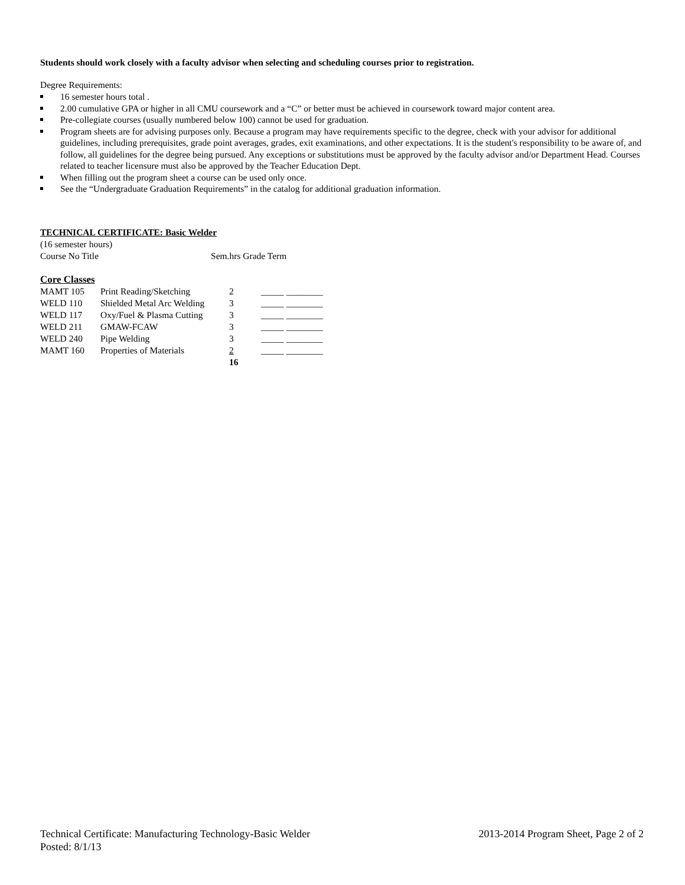Students should work closely with a faculty advisor when selecting and scheduling courses prior to registration.
Degree Requirements:
16 semester hours total .
2.00 cumulative GPA or higher in all CMU coursework and a “C” or better must be achieved in coursework toward major content area.
Pre-collegiate courses (usually numbered below 100) cannot be used for graduation.
Program sheets are for advising purposes only. Because a program may have requirements specific to the degree, check with your advisor for additional guidelines, including prerequisites, grade point averages, grades, exit examinations, and other expectations. It is the student's responsibility to be aware of, and follow, all guidelines for the degree being pursued. Any exceptions or substitutions must be approved by the faculty advisor and/or Department Head. Courses related to teacher licensure must also be approved by the Teacher Education Dept.
When filling out the program sheet a course can be used only once.
See the “Undergraduate Graduation Requirements” in the catalog for additional graduation information.
TECHNICAL CERTIFICATE: Basic Welder
(16 semester hours)
Course No Title Sem.hrs Grade Term
Core Classes
| MAMT 105 | Print Reading/Sketching | 2 | _____ ________ |
| WELD 110 | Shielded Metal Arc Welding | 3 | _____ ________ |
| WELD 117 | Oxy/Fuel & Plasma Cutting | 3 | _____ ________ |
| WELD 211 | GMAW-FCAW | 3 | _____ ________ |
| WELD 240 | Pipe Welding | 3 | _____ ________ |
| MAMT 160 | Properties of Materials | 2 | _____ ________ |
| | | 16 | |
Technical Certificate: Manufacturing Technology-Basic Welder 2013-2014 Program Sheet, Page 2 of 2
Posted: 8/1/13